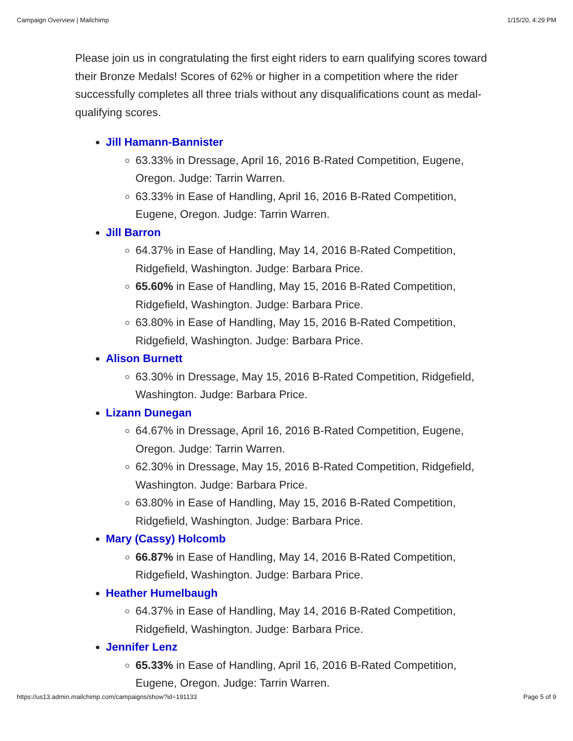Campaign Overview | Mailchimp 1/15/20, 4:29 PM
Please join us in congratulating the first eight riders to earn qualifying scores toward their Bronze Medals! Scores of 62% or higher in a competition where the rider successfully completes all three trials without any disqualifications count as medal-qualifying scores.
Jill Hamann-Bannister
63.33% in Dressage, April 16, 2016 B-Rated Competition, Eugene, Oregon. Judge: Tarrin Warren.
63.33% in Ease of Handling, April 16, 2016 B-Rated Competition, Eugene, Oregon. Judge: Tarrin Warren.
Jill Barron
64.37% in Ease of Handling, May 14, 2016 B-Rated Competition, Ridgefield, Washington. Judge: Barbara Price.
65.60% in Ease of Handling, May 15, 2016 B-Rated Competition, Ridgefield, Washington. Judge: Barbara Price.
63.80% in Ease of Handling, May 15, 2016 B-Rated Competition, Ridgefield, Washington. Judge: Barbara Price.
Alison Burnett
63.30% in Dressage, May 15, 2016 B-Rated Competition, Ridgefield, Washington. Judge: Barbara Price.
Lizann Dunegan
64.67% in Dressage, April 16, 2016 B-Rated Competition, Eugene, Oregon. Judge: Tarrin Warren.
62.30% in Dressage, May 15, 2016 B-Rated Competition, Ridgefield, Washington. Judge: Barbara Price.
63.80% in Ease of Handling, May 15, 2016 B-Rated Competition, Ridgefield, Washington. Judge: Barbara Price.
Mary (Cassy) Holcomb
66.87% in Ease of Handling, May 14, 2016 B-Rated Competition, Ridgefield, Washington. Judge: Barbara Price.
Heather Humelbaugh
64.37% in Ease of Handling, May 14, 2016 B-Rated Competition, Ridgefield, Washington. Judge: Barbara Price.
Jennifer Lenz
65.33% in Ease of Handling, April 16, 2016 B-Rated Competition, Eugene, Oregon. Judge: Tarrin Warren.
https://us13.admin.mailchimp.com/campaigns/show?id=191133 Page 5 of 9